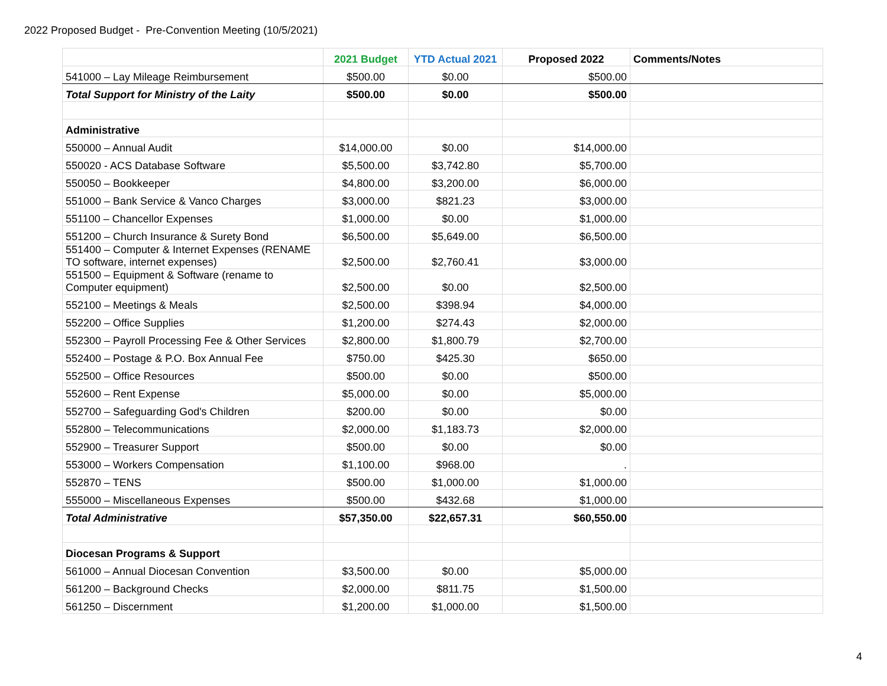2022 Proposed Budget - Pre-Convention Meeting (10/5/2021)
| | 2021 Budget | YTD Actual 2021 | Proposed 2022 | Comments/Notes |
| --- | --- | --- | --- | --- |
| 541000 – Lay Mileage Reimbursement | $500.00 | $0.00 | $500.00 | |
| Total Support for Ministry of the Laity | $500.00 | $0.00 | $500.00 | |
| Administrative | | | | |
| 550000 – Annual Audit | $14,000.00 | $0.00 | $14,000.00 | |
| 550020 - ACS Database Software | $5,500.00 | $3,742.80 | $5,700.00 | |
| 550050 – Bookkeeper | $4,800.00 | $3,200.00 | $6,000.00 | |
| 551000 – Bank Service & Vanco Charges | $3,000.00 | $821.23 | $3,000.00 | |
| 551100 – Chancellor Expenses | $1,000.00 | $0.00 | $1,000.00 | |
| 551200 – Church Insurance & Surety Bond | $6,500.00 | $5,649.00 | $6,500.00 | |
| 551400 – Computer & Internet Expenses (RENAME TO software, internet expenses) | $2,500.00 | $2,760.41 | $3,000.00 | |
| 551500 – Equipment & Software (rename to Computer equipment) | $2,500.00 | $0.00 | $2,500.00 | |
| 552100 – Meetings & Meals | $2,500.00 | $398.94 | $4,000.00 | |
| 552200 – Office Supplies | $1,200.00 | $274.43 | $2,000.00 | |
| 552300 – Payroll Processing Fee & Other Services | $2,800.00 | $1,800.79 | $2,700.00 | |
| 552400 – Postage & P.O. Box Annual Fee | $750.00 | $425.30 | $650.00 | |
| 552500 – Office Resources | $500.00 | $0.00 | $500.00 | |
| 552600 – Rent Expense | $5,000.00 | $0.00 | $5,000.00 | |
| 552700 – Safeguarding God's Children | $200.00 | $0.00 | $0.00 | |
| 552800 – Telecommunications | $2,000.00 | $1,183.73 | $2,000.00 | |
| 552900 – Treasurer Support | $500.00 | $0.00 | $0.00 | |
| 553000 – Workers Compensation | $1,100.00 | $968.00 | . | |
| 552870 – TENS | $500.00 | $1,000.00 | $1,000.00 | |
| 555000 – Miscellaneous Expenses | $500.00 | $432.68 | $1,000.00 | |
| Total Administrative | $57,350.00 | $22,657.31 | $60,550.00 | |
| Diocesan Programs & Support | | | | |
| 561000 – Annual Diocesan Convention | $3,500.00 | $0.00 | $5,000.00 | |
| 561200 – Background Checks | $2,000.00 | $811.75 | $1,500.00 | |
| 561250 – Discernment | $1,200.00 | $1,000.00 | $1,500.00 | |
4